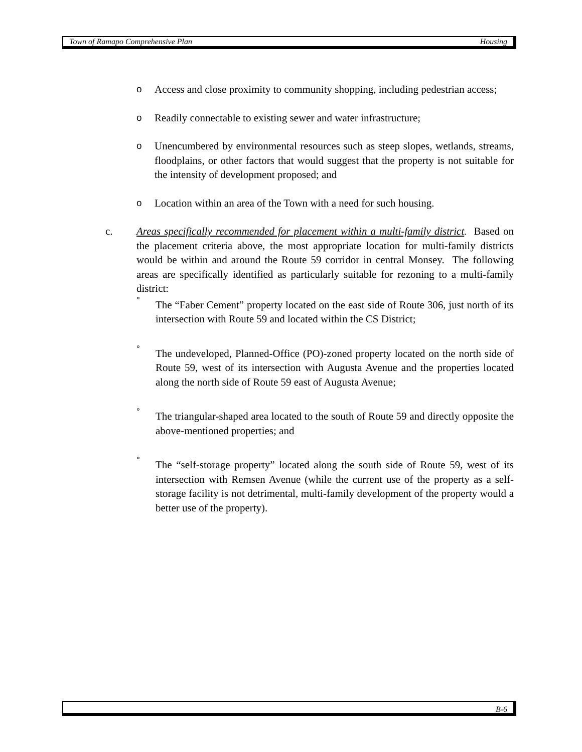Town of Ramapo Comprehensive Plan Housing
o Access and close proximity to community shopping, including pedestrian access;
o Readily connectable to existing sewer and water infrastructure;
o Unencumbered by environmental resources such as steep slopes, wetlands, streams, floodplains, or other factors that would suggest that the property is not suitable for the intensity of development proposed; and
o Location within an area of the Town with a need for such housing.
c. Areas specifically recommended for placement within a multi-family district. Based on the placement criteria above, the most appropriate location for multi-family districts would be within and around the Route 59 corridor in central Monsey. The following areas are specifically identified as particularly suitable for rezoning to a multi-family district:
° The “Faber Cement” property located on the east side of Route 306, just north of its intersection with Route 59 and located within the CS District;
° The undeveloped, Planned-Office (PO)-zoned property located on the north side of Route 59, west of its intersection with Augusta Avenue and the properties located along the north side of Route 59 east of Augusta Avenue;
° The triangular-shaped area located to the south of Route 59 and directly opposite the above-mentioned properties; and
° The “self-storage property” located along the south side of Route 59, west of its intersection with Remsen Avenue (while the current use of the property as a self-storage facility is not detrimental, multi-family development of the property would a better use of the property).
B-6